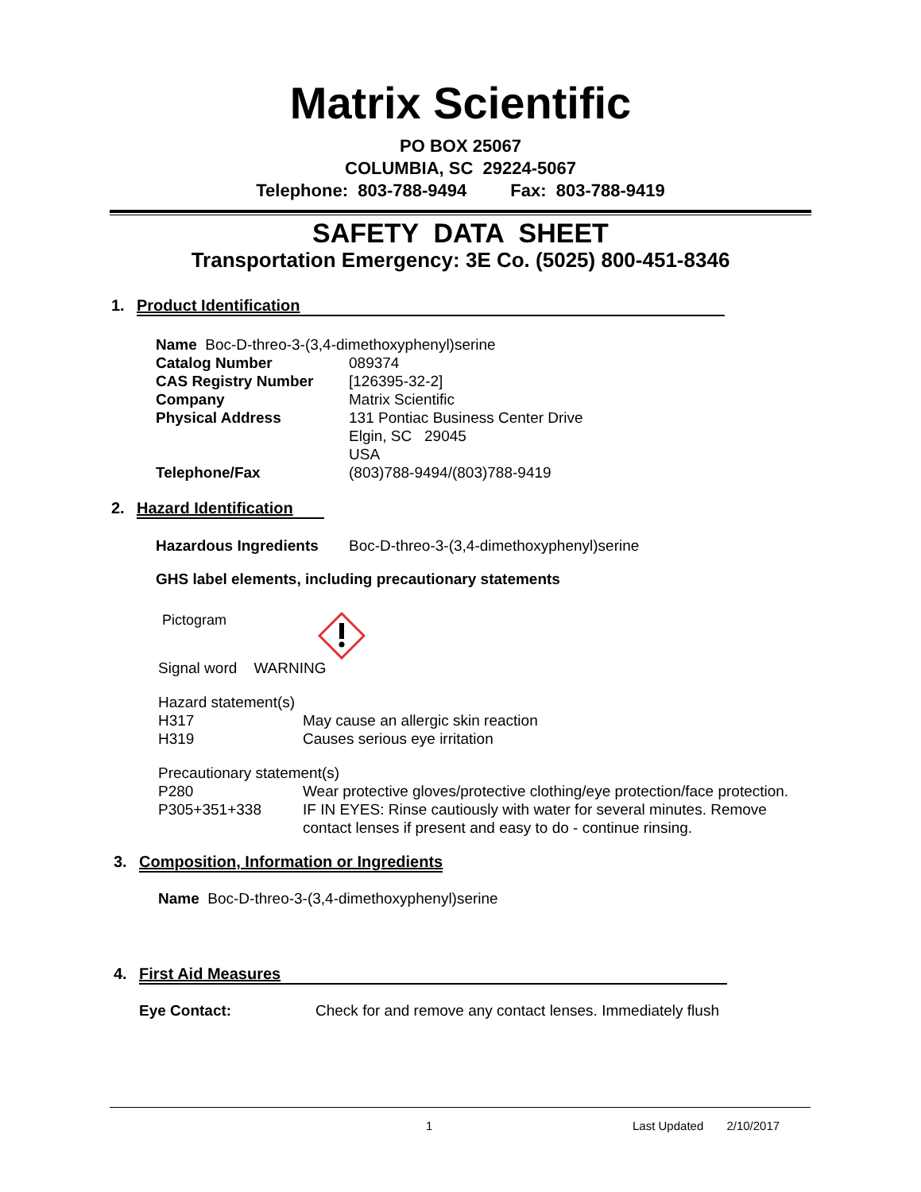Matrix Scientific
PO BOX 25067
COLUMBIA, SC 29224-5067
Telephone: 803-788-9494 Fax: 803-788-9419
SAFETY DATA SHEET
Transportation Emergency: 3E Co. (5025) 800-451-8346
1. Product Identification
| Name Boc-D-threo-3-(3,4-dimethoxyphenyl)serine | |
| Catalog Number | 089374 |
| CAS Registry Number | [126395-32-2] |
| Company | Matrix Scientific |
| Physical Address | 131 Pontiac Business Center Drive Elgin, SC 29045 USA |
| Telephone/Fax | (803)788-9494/(803)788-9419 |
2. Hazard Identification
| Hazardous Ingredients | Boc-D-threo-3-(3,4-dimethoxyphenyl)serine |
GHS label elements, including precautionary statements
Pictogram
Signal word WARNING
| Hazard statement(s) | |
| H317 | May cause an allergic skin reaction |
| H319 | Causes serious eye irritation |
| Precautionary statement(s) | |
| P280 | Wear protective gloves/protective clothing/eye protection/face protection. |
| P305+351+338 | IF IN EYES: Rinse cautiously with water for several minutes. Remove contact lenses if present and easy to do - continue rinsing. |
3. Composition, Information or Ingredients
Name Boc-D-threo-3-(3,4-dimethoxyphenyl)serine
4. First Aid Measures
Eye Contact: Check for and remove any contact lenses. Immediately flush
1 Last Updated 2/10/2017